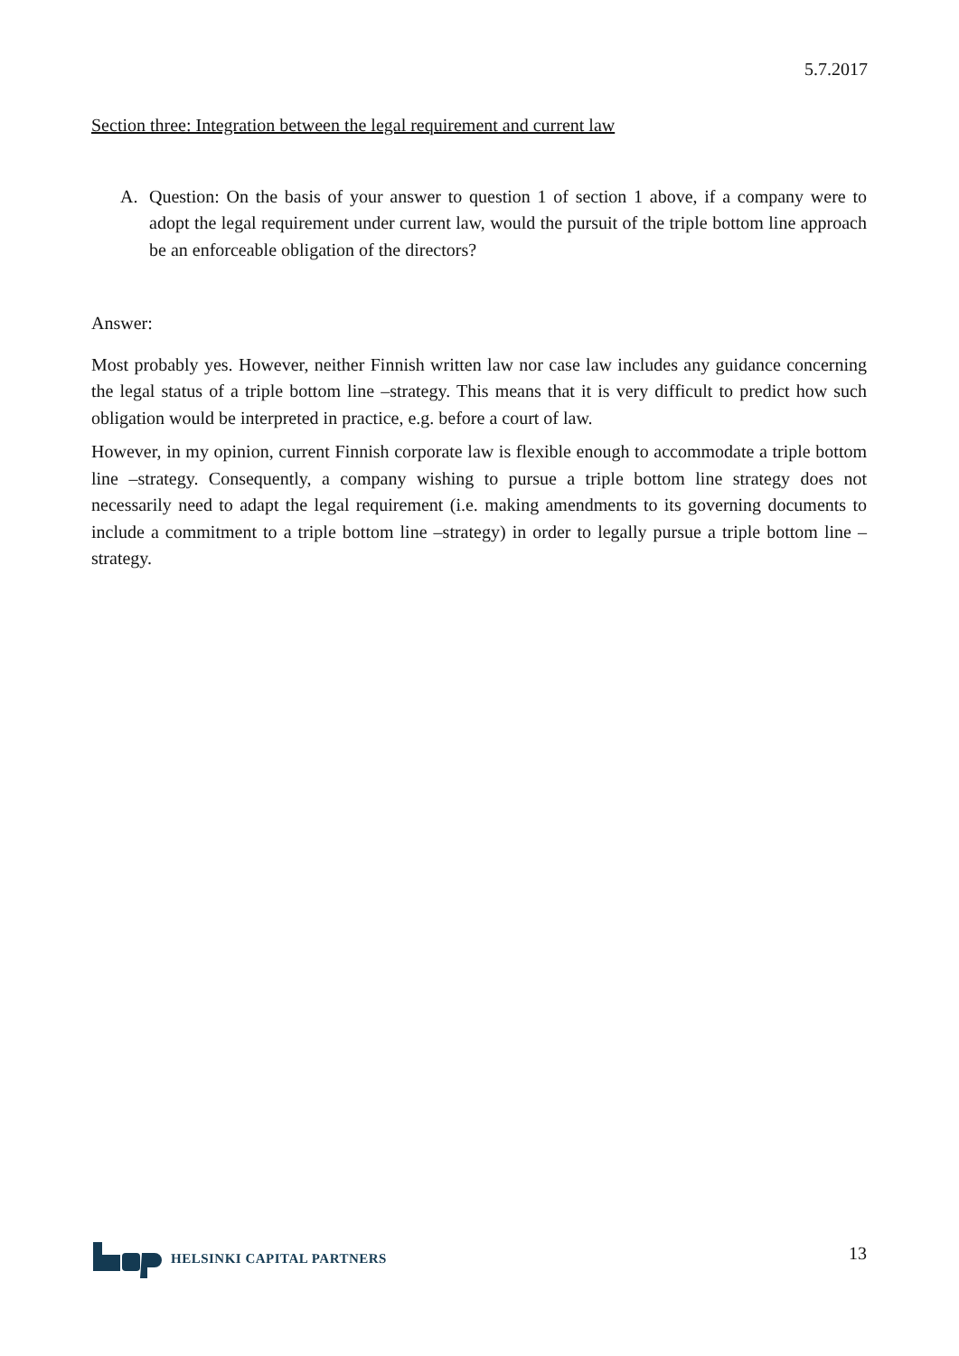5.7.2017
Section three: Integration between the legal requirement and current law
A. Question: On the basis of your answer to question 1 of section 1 above, if a company were to adopt the legal requirement under current law, would the pursuit of the triple bottom line approach be an enforceable obligation of the directors?
Answer:
Most probably yes. However, neither Finnish written law nor case law includes any guidance concerning the legal status of a triple bottom line –strategy. This means that it is very difficult to predict how such obligation would be interpreted in practice, e.g. before a court of law.
However, in my opinion, current Finnish corporate law is flexible enough to accommodate a triple bottom line –strategy. Consequently, a company wishing to pursue a triple bottom line strategy does not necessarily need to adapt the legal requirement (i.e. making amendments to its governing documents to include a commitment to a triple bottom line –strategy) in order to legally pursue a triple bottom line –strategy.
HELSINKI CAPITAL PARTNERS
13